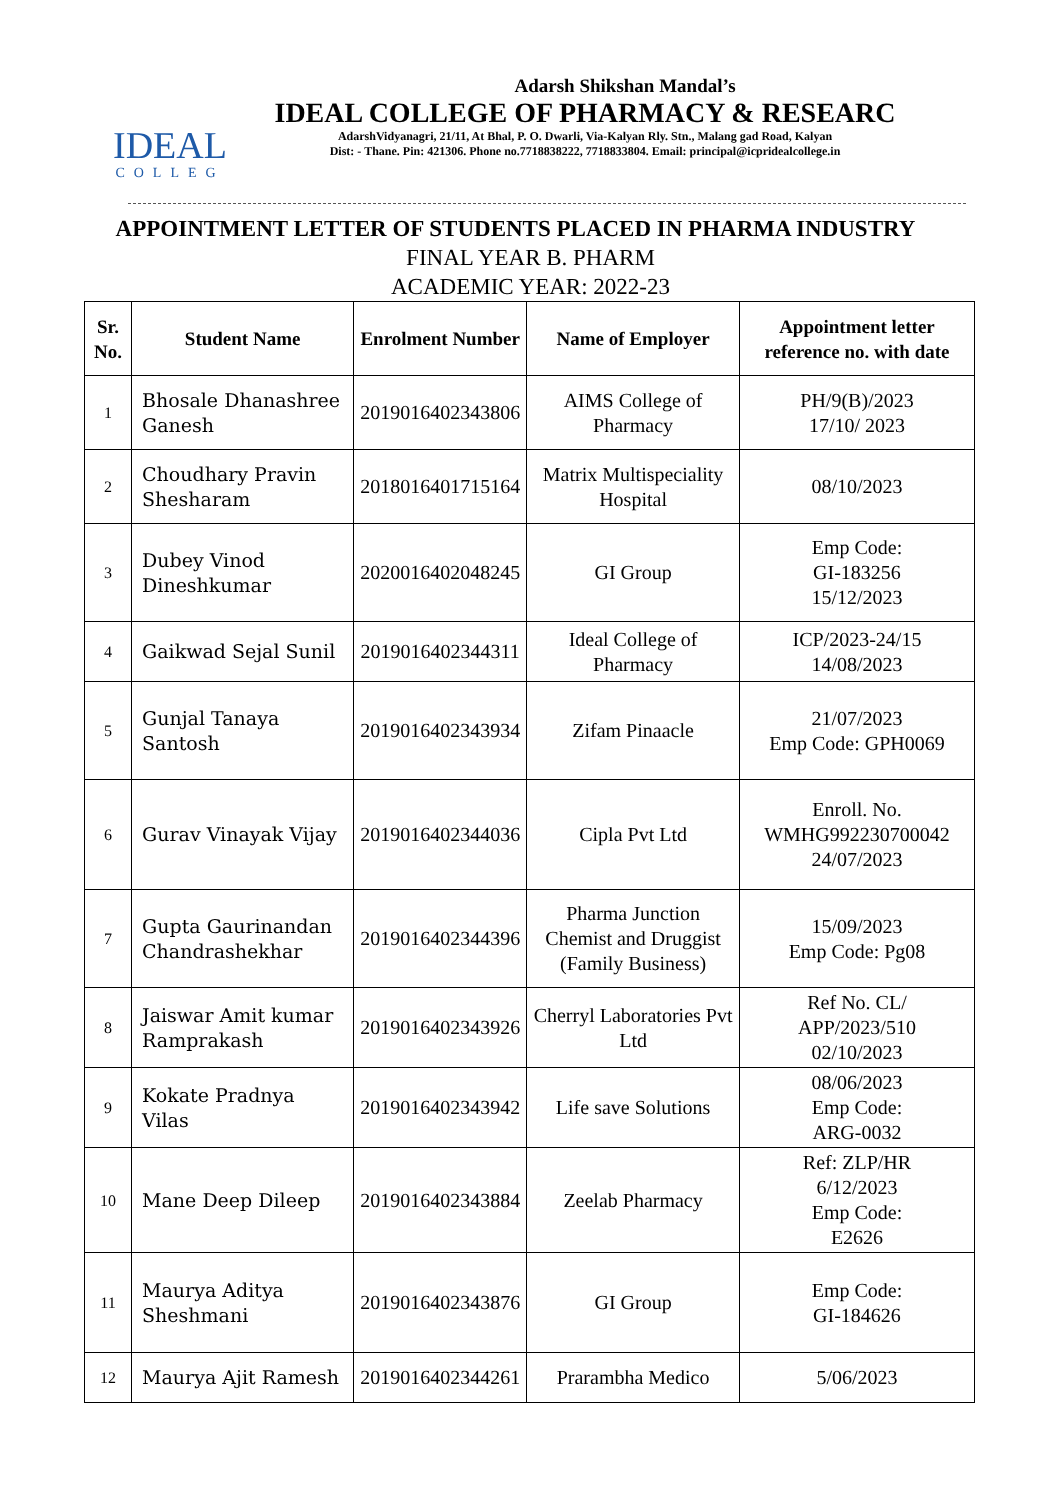IDEAL
COLLEG
Adarsh Shikshan Mandal’s
IDEAL COLLEGE OF PHARMACY & RESEARC
AdarshVidyanagri, 21/11, At Bhal, P. O. Dwarli, Via-Kalyan Rly. Stn., Malang gad Road, Kalyan
Dist: - Thane. Pin: 421306. Phone no.7718838222, 7718833804. Email: principal@icpridealcollege.in
APPOINTMENT LETTER OF STUDENTS PLACED IN PHARMA INDUSTRY
FINAL YEAR B. PHARM
ACADEMIC YEAR: 2022-23
| Sr. No. | Student Name | Enrolment Number | Name of Employer | Appointment letter reference no. with date |
| --- | --- | --- | --- | --- |
| 1 | Bhosale Dhanashree Ganesh | 2019016402343806 | AIMS College of Pharmacy | PH/9(B)/2023 17/10/ 2023 |
| 2 | Choudhary Pravin Shesharam | 2018016401715164 | Matrix Multispeciality Hospital | 08/10/2023 |
| 3 | Dubey Vinod Dineshkumar | 2020016402048245 | GI Group | Emp Code: GI-183256 15/12/2023 |
| 4 | Gaikwad Sejal Sunil | 2019016402344311 | Ideal College of Pharmacy | ICP/2023-24/15 14/08/2023 |
| 5 | Gunjal Tanaya Santosh | 2019016402343934 | Zifam Pinaacle | 21/07/2023 Emp Code: GPH0069 |
| 6 | Gurav Vinayak Vijay | 2019016402344036 | Cipla Pvt Ltd | Enroll. No. WMHG992230700042 24/07/2023 |
| 7 | Gupta Gaurinandan Chandrashekhar | 2019016402344396 | Pharma Junction Chemist and Druggist (Family Business) | 15/09/2023 Emp Code: Pg08 |
| 8 | Jaiswar Amit kumar Ramprakash | 2019016402343926 | Cherryl Laboratories Pvt Ltd | Ref No. CL/ APP/2023/510 02/10/2023 |
| 9 | Kokate Pradnya Vilas | 2019016402343942 | Life save Solutions | 08/06/2023 Emp Code: ARG-0032 |
| 10 | Mane Deep Dileep | 2019016402343884 | Zeelab Pharmacy | Ref: ZLP/HR 6/12/2023 Emp Code: E2626 |
| 11 | Maurya Aditya Sheshmani | 2019016402343876 | GI Group | Emp Code: GI-184626 |
| 12 | Maurya Ajit Ramesh | 2019016402344261 | Prarambha Medico | 5/06/2023 |